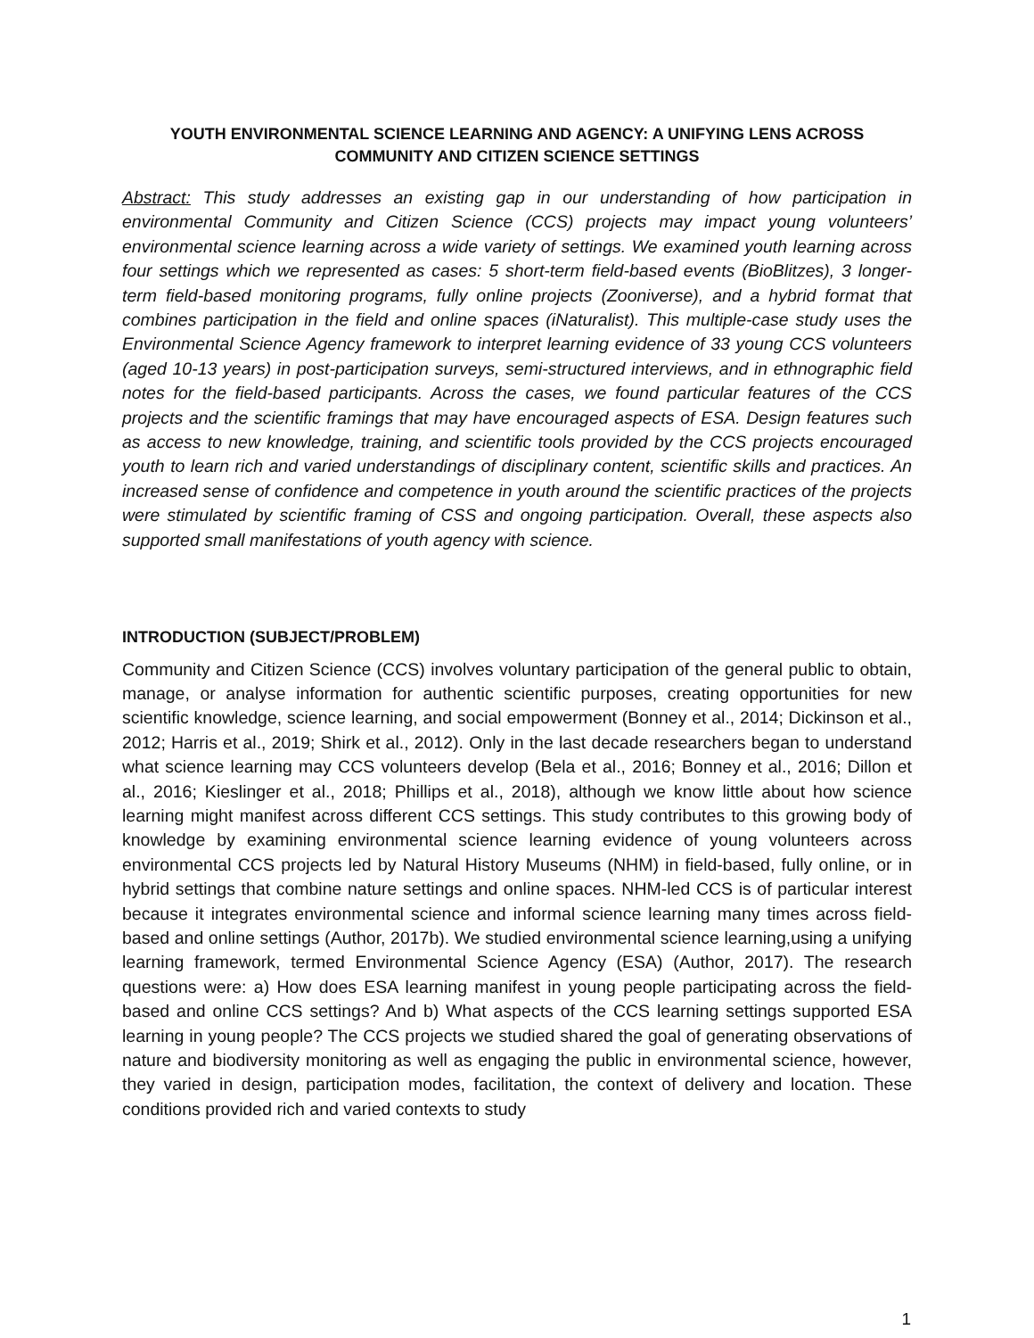YOUTH ENVIRONMENTAL SCIENCE LEARNING AND AGENCY: A UNIFYING LENS ACROSS COMMUNITY AND CITIZEN SCIENCE SETTINGS
Abstract: This study addresses an existing gap in our understanding of how participation in environmental Community and Citizen Science (CCS) projects may impact young volunteers’ environmental science learning across a wide variety of settings. We examined youth learning across four settings which we represented as cases: 5 short-term field-based events (BioBlitzes), 3 longer-term field-based monitoring programs, fully online projects (Zooniverse), and a hybrid format that combines participation in the field and online spaces (iNaturalist). This multiple-case study uses the Environmental Science Agency framework to interpret learning evidence of 33 young CCS volunteers (aged 10-13 years) in post-participation surveys, semi-structured interviews, and in ethnographic field notes for the field-based participants. Across the cases, we found particular features of the CCS projects and the scientific framings that may have encouraged aspects of ESA. Design features such as access to new knowledge, training, and scientific tools provided by the CCS projects encouraged youth to learn rich and varied understandings of disciplinary content, scientific skills and practices. An increased sense of confidence and competence in youth around the scientific practices of the projects were stimulated by scientific framing of CSS and ongoing participation. Overall, these aspects also supported small manifestations of youth agency with science.
INTRODUCTION (SUBJECT/PROBLEM)
Community and Citizen Science (CCS) involves voluntary participation of the general public to obtain, manage, or analyse information for authentic scientific purposes, creating opportunities for new scientific knowledge, science learning, and social empowerment (Bonney et al., 2014; Dickinson et al., 2012; Harris et al., 2019; Shirk et al., 2012). Only in the last decade researchers began to understand what science learning may CCS volunteers develop (Bela et al., 2016; Bonney et al., 2016; Dillon et al., 2016; Kieslinger et al., 2018; Phillips et al., 2018), although we know little about how science learning might manifest across different CCS settings. This study contributes to this growing body of knowledge by examining environmental science learning evidence of young volunteers across environmental CCS projects led by Natural History Museums (NHM) in field-based, fully online, or in hybrid settings that combine nature settings and online spaces. NHM-led CCS is of particular interest because it integrates environmental science and informal science learning many times across field-based and online settings (Author, 2017b). We studied environmental science learning,using a unifying learning framework, termed Environmental Science Agency (ESA) (Author, 2017). The research questions were: a) How does ESA learning manifest in young people participating across the field-based and online CCS settings? And b) What aspects of the CCS learning settings supported ESA learning in young people? The CCS projects we studied shared the goal of generating observations of nature and biodiversity monitoring as well as engaging the public in environmental science, however, they varied in design, participation modes, facilitation, the context of delivery and location. These conditions provided rich and varied contexts to study
1